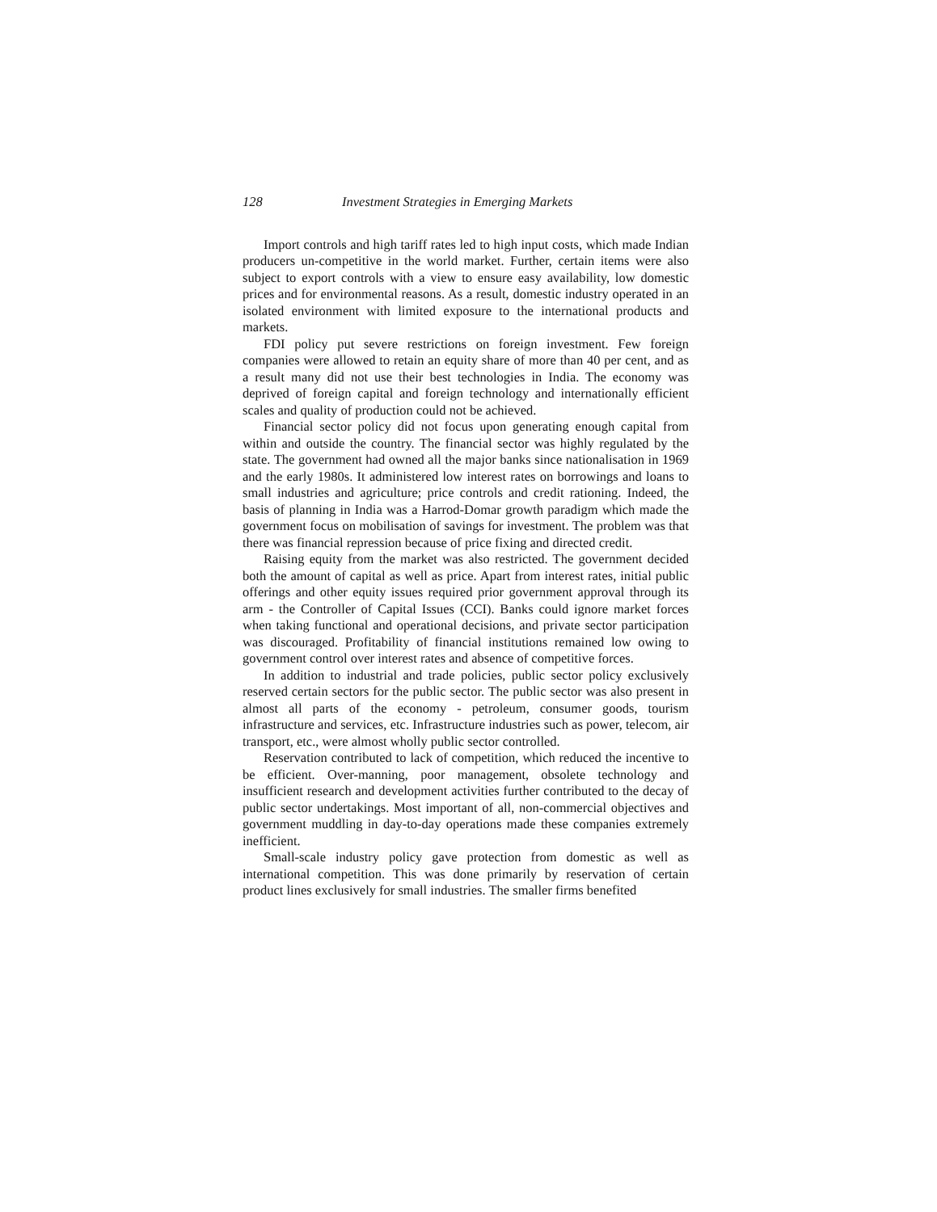128 Investment Strategies in Emerging Markets
Import controls and high tariff rates led to high input costs, which made Indian producers un-competitive in the world market. Further, certain items were also subject to export controls with a view to ensure easy availability, low domestic prices and for environmental reasons. As a result, domestic industry operated in an isolated environment with limited exposure to the international products and markets.
FDI policy put severe restrictions on foreign investment. Few foreign companies were allowed to retain an equity share of more than 40 per cent, and as a result many did not use their best technologies in India. The economy was deprived of foreign capital and foreign technology and internationally efficient scales and quality of production could not be achieved.
Financial sector policy did not focus upon generating enough capital from within and outside the country. The financial sector was highly regulated by the state. The government had owned all the major banks since nationalisation in 1969 and the early 1980s. It administered low interest rates on borrowings and loans to small industries and agriculture; price controls and credit rationing. Indeed, the basis of planning in India was a Harrod-Domar growth paradigm which made the government focus on mobilisation of savings for investment. The problem was that there was financial repression because of price fixing and directed credit.
Raising equity from the market was also restricted. The government decided both the amount of capital as well as price. Apart from interest rates, initial public offerings and other equity issues required prior government approval through its arm - the Controller of Capital Issues (CCI). Banks could ignore market forces when taking functional and operational decisions, and private sector participation was discouraged. Profitability of financial institutions remained low owing to government control over interest rates and absence of competitive forces.
In addition to industrial and trade policies, public sector policy exclusively reserved certain sectors for the public sector. The public sector was also present in almost all parts of the economy - petroleum, consumer goods, tourism infrastructure and services, etc. Infrastructure industries such as power, telecom, air transport, etc., were almost wholly public sector controlled.
Reservation contributed to lack of competition, which reduced the incentive to be efficient. Over-manning, poor management, obsolete technology and insufficient research and development activities further contributed to the decay of public sector undertakings. Most important of all, non-commercial objectives and government muddling in day-to-day operations made these companies extremely inefficient.
Small-scale industry policy gave protection from domestic as well as international competition. This was done primarily by reservation of certain product lines exclusively for small industries. The smaller firms benefited